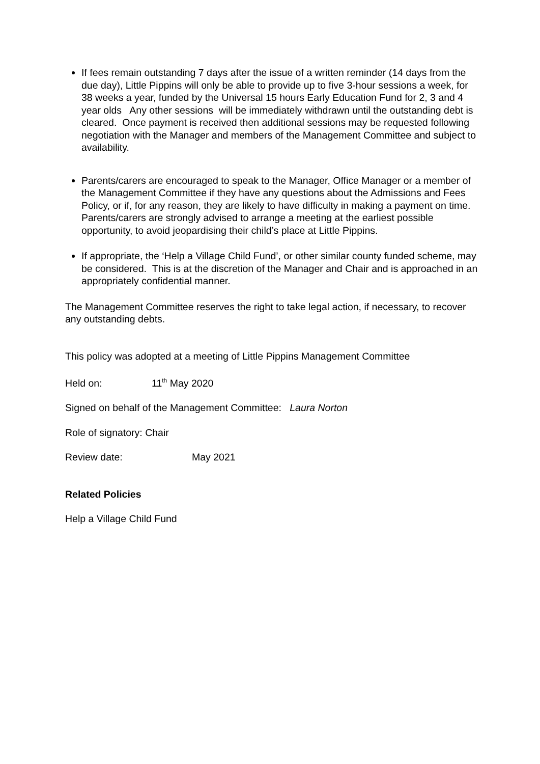If fees remain outstanding 7 days after the issue of a written reminder (14 days from the due day), Little Pippins will only be able to provide up to five 3-hour sessions a week, for 38 weeks a year, funded by the Universal 15 hours Early Education Fund for 2, 3 and 4 year olds Any other sessions will be immediately withdrawn until the outstanding debt is cleared. Once payment is received then additional sessions may be requested following negotiation with the Manager and members of the Management Committee and subject to availability.
Parents/carers are encouraged to speak to the Manager, Office Manager or a member of the Management Committee if they have any questions about the Admissions and Fees Policy, or if, for any reason, they are likely to have difficulty in making a payment on time. Parents/carers are strongly advised to arrange a meeting at the earliest possible opportunity, to avoid jeopardising their child’s place at Little Pippins.
If appropriate, the ‘Help a Village Child Fund’, or other similar county funded scheme, may be considered. This is at the discretion of the Manager and Chair and is approached in an appropriately confidential manner.
The Management Committee reserves the right to take legal action, if necessary, to recover any outstanding debts.
This policy was adopted at a meeting of Little Pippins Management Committee
Held on: 11<sup>th</sup> May 2020
Signed on behalf of the Management Committee: Laura Norton
Role of signatory: Chair
Review date: May 2021
Related Policies
Help a Village Child Fund